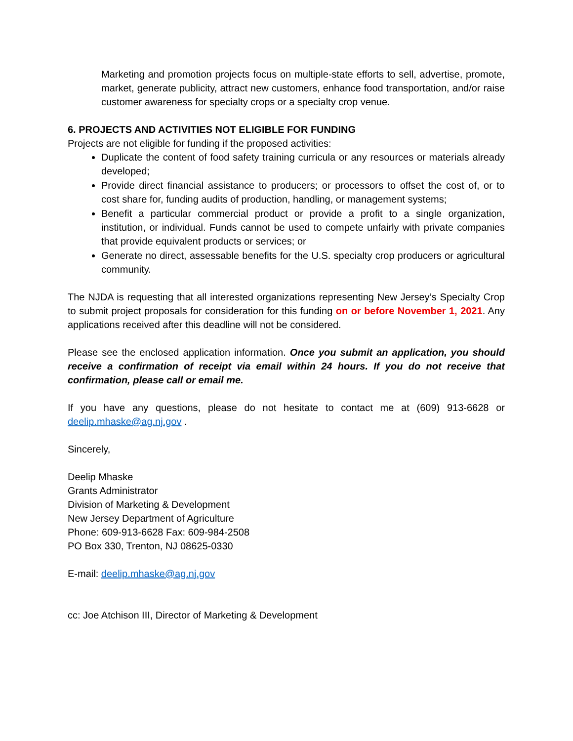Marketing and promotion projects focus on multiple-state efforts to sell, advertise, promote, market, generate publicity, attract new customers, enhance food transportation, and/or raise customer awareness for specialty crops or a specialty crop venue.
6. PROJECTS AND ACTIVITIES NOT ELIGIBLE FOR FUNDING
Projects are not eligible for funding if the proposed activities:
Duplicate the content of food safety training curricula or any resources or materials already developed;
Provide direct financial assistance to producers; or processors to offset the cost of, or to cost share for, funding audits of production, handling, or management systems;
Benefit a particular commercial product or provide a profit to a single organization, institution, or individual. Funds cannot be used to compete unfairly with private companies that provide equivalent products or services; or
Generate no direct, assessable benefits for the U.S. specialty crop producers or agricultural community.
The NJDA is requesting that all interested organizations representing New Jersey’s Specialty Crop to submit project proposals for consideration for this funding on or before November 1, 2021. Any applications received after this deadline will not be considered.
Please see the enclosed application information. Once you submit an application, you should receive a confirmation of receipt via email within 24 hours. If you do not receive that confirmation, please call or email me.
If you have any questions, please do not hesitate to contact me at (609) 913-6628 or deelip.mhaske@ag.nj.gov .
Sincerely,
Deelip Mhaske
Grants Administrator
Division of Marketing & Development
New Jersey Department of Agriculture
Phone: 609-913-6628 Fax: 609-984-2508
PO Box 330, Trenton, NJ 08625-0330
E-mail: deelip.mhaske@ag.nj.gov
cc: Joe Atchison III, Director of Marketing & Development